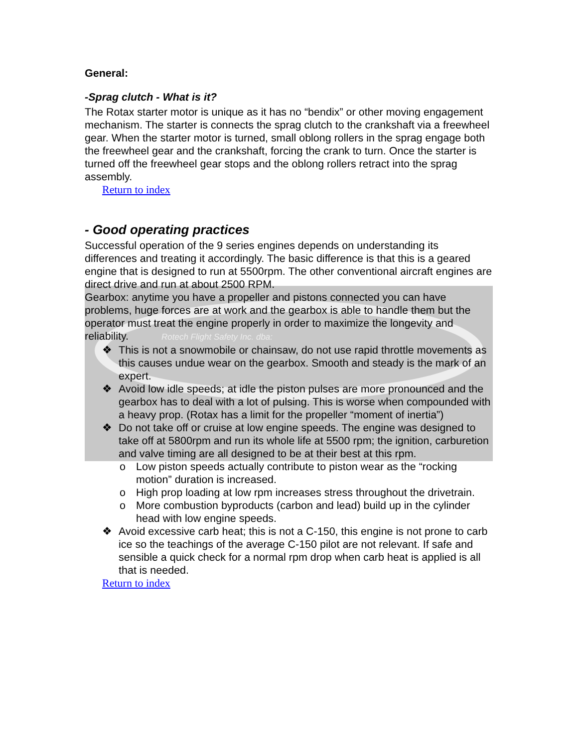General:
-Sprag clutch - What is it?
The Rotax starter motor is unique as it has no “bendix” or other moving engagement mechanism. The starter is connects the sprag clutch to the crankshaft via a freewheel gear. When the starter motor is turned, small oblong rollers in the sprag engage both the freewheel gear and the crankshaft, forcing the crank to turn. Once the starter is turned off the freewheel gear stops and the oblong rollers retract into the sprag assembly.
Return to index
- Good operating practices
Successful operation of the 9 series engines depends on understanding its differences and treating it accordingly. The basic difference is that this is a geared engine that is designed to run at 5500rpm. The other conventional aircraft engines are direct drive and run at about 2500 RPM.
Gearbox: anytime you have a propeller and pistons connected you can have problems, huge forces are at work and the gearbox is able to handle them but the operator must treat the engine properly in order to maximize the longevity and reliability. Rotech Flight Safety Inc. dba:
❖ This is not a snowmobile or chainsaw, do not use rapid throttle movements as this causes undue wear on the gearbox. Smooth and steady is the mark of an expert.
❖ Avoid low idle speeds; at idle the piston pulses are more pronounced and the gearbox has to deal with a lot of pulsing. This is worse when compounded with a heavy prop. (Rotax has a limit for the propeller “moment of inertia”)
❖ Do not take off or cruise at low engine speeds. The engine was designed to take off at 5800rpm and run its whole life at 5500 rpm; the ignition, carburetion and valve timing are all designed to be at their best at this rpm.
o Low piston speeds actually contribute to piston wear as the “rocking motion” duration is increased.
o High prop loading at low rpm increases stress throughout the drivetrain.
o More combustion byproducts (carbon and lead) build up in the cylinder head with low engine speeds.
❖ Avoid excessive carb heat; this is not a C-150, this engine is not prone to carb ice so the teachings of the average C-150 pilot are not relevant. If safe and sensible a quick check for a normal rpm drop when carb heat is applied is all that is needed.
Return to index